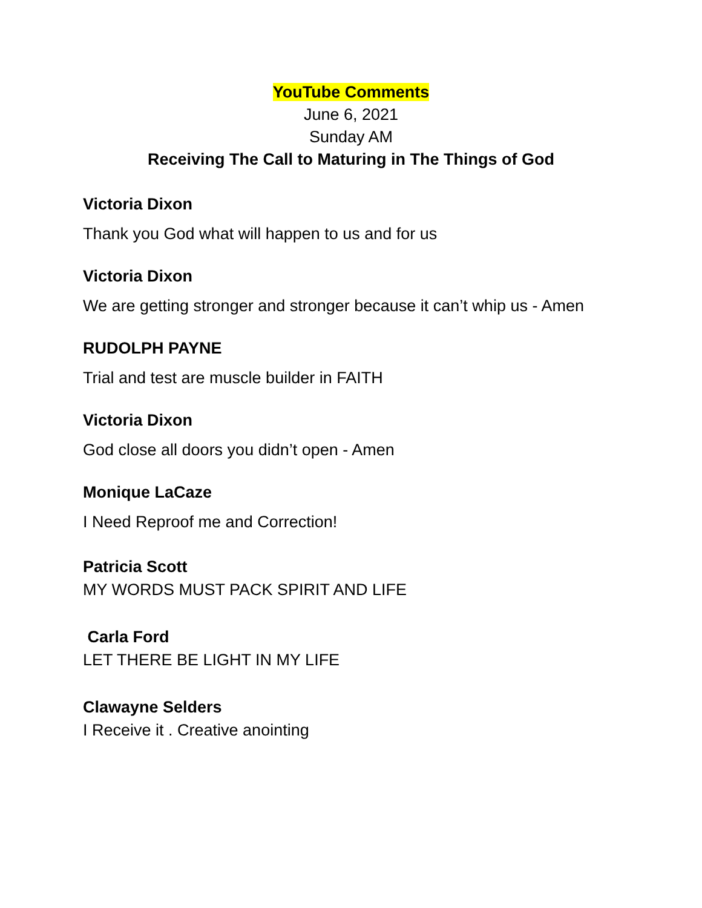YouTube Comments
June 6, 2021
Sunday AM
Receiving The Call to Maturing in The Things of God
Victoria Dixon
Thank you God what will happen to us and for us
Victoria Dixon
We are getting stronger and stronger because it can’t whip us - Amen
RUDOLPH PAYNE
Trial and test are muscle builder in FAITH
Victoria Dixon
God close all doors you didn’t open - Amen
Monique LaCaze
I Need Reproof me and Correction!
Patricia Scott
MY WORDS MUST PACK SPIRIT AND LIFE
Carla Ford
LET THERE BE LIGHT IN MY LIFE
Clawayne Selders
I Receive it . Creative anointing